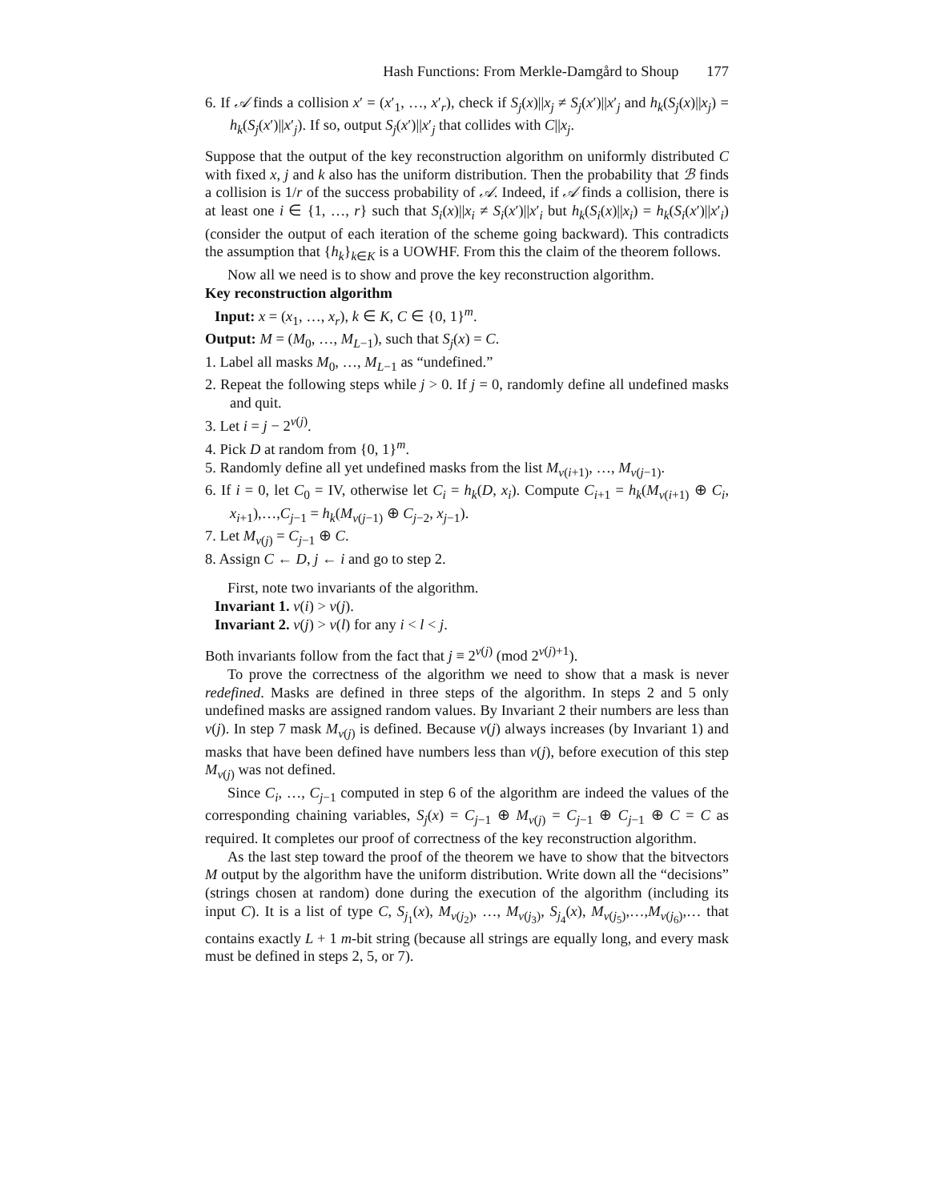Hash Functions: From Merkle-Damgård to Shoup 177
6. If 𝒜 finds a collision x′ = (x′<sub>1</sub>, …, x′<sub>r</sub>), check if S<sub>j</sub>(x)||x<sub>j</sub> ≠ S<sub>j</sub>(x′)||x′<sub>j</sub> and h<sub>k</sub>(S<sub>j</sub>(x)||x<sub>j</sub>) = h<sub>k</sub>(S<sub>j</sub>(x′)||x′<sub>j</sub>). If so, output S<sub>j</sub>(x′)||x′<sub>j</sub> that collides with C||x<sub>j</sub>.
Suppose that the output of the key reconstruction algorithm on uniformly distributed C with fixed x, j and k also has the uniform distribution. Then the probability that ℬ finds a collision is 1/r of the success probability of 𝒜. Indeed, if 𝒜 finds a collision, there is at least one i ∈ {1, …, r} such that S<sub>i</sub>(x)||x<sub>i</sub> ≠ S<sub>i</sub>(x′)||x′<sub>i</sub> but h<sub>k</sub>(S<sub>i</sub>(x)||x<sub>i</sub>) = h<sub>k</sub>(S<sub>i</sub>(x′)||x′<sub>i</sub>) (consider the output of each iteration of the scheme going backward). This contradicts the assumption that {h<sub>k</sub>}<sub>k∈K</sub> is a UOWHF. From this the claim of the theorem follows.
Now all we need is to show and prove the key reconstruction algorithm.
Key reconstruction algorithm
Input: x = (x<sub>1</sub>, …, x<sub>r</sub>), k ∈ K, C ∈ {0, 1}<sup>m</sup>.
Output: M = (M<sub>0</sub>, …, M<sub>L−1</sub>), such that S<sub>j</sub>(x) = C.
1. Label all masks M<sub>0</sub>, …, M<sub>L−1</sub> as “undefined.”
2. Repeat the following steps while j > 0. If j = 0, randomly define all undefined masks and quit.
3. Let i = j − 2<sup>ν(j)</sup>.
4. Pick D at random from {0, 1}<sup>m</sup>.
5. Randomly define all yet undefined masks from the list M<sub>ν(i+1)</sub>, …, M<sub>ν(j−1)</sub>.
6. If i = 0, let C<sub>0</sub> = IV, otherwise let C<sub>i</sub> = h<sub>k</sub>(D, x<sub>i</sub>). Compute C<sub>i+1</sub> = h<sub>k</sub>(M<sub>ν(i+1)</sub> ⊕ C<sub>i</sub>, x<sub>i+1</sub>),…,C<sub>j−1</sub> = h<sub>k</sub>(M<sub>ν(j−1)</sub> ⊕ C<sub>j−2</sub>, x<sub>j−1</sub>).
7. Let M<sub>ν(j)</sub> = C<sub>j−1</sub> ⊕ C.
8. Assign C ← D, j ← i and go to step 2.
First, note two invariants of the algorithm.
Invariant 1. ν(i) > ν(j).
Invariant 2. ν(j) > ν(l) for any i < l < j.
Both invariants follow from the fact that j ≡ 2<sup>ν(j)</sup> (mod 2<sup>ν(j)+1</sup>).
To prove the correctness of the algorithm we need to show that a mask is never redefined. Masks are defined in three steps of the algorithm. In steps 2 and 5 only undefined masks are assigned random values. By Invariant 2 their numbers are less than ν(j). In step 7 mask M<sub>ν(j)</sub> is defined. Because ν(j) always increases (by Invariant 1) and masks that have been defined have numbers less than ν(j), before execution of this step M<sub>ν(j)</sub> was not defined.
Since C<sub>i</sub>, …, C<sub>j−1</sub> computed in step 6 of the algorithm are indeed the values of the corresponding chaining variables, S<sub>j</sub>(x) = C<sub>j−1</sub> ⊕ M<sub>ν(j)</sub> = C<sub>j−1</sub> ⊕ C<sub>j−1</sub> ⊕ C = C as required. It completes our proof of correctness of the key reconstruction algorithm.
As the last step toward the proof of the theorem we have to show that the bitvectors M output by the algorithm have the uniform distribution. Write down all the “decisions” (strings chosen at random) done during the execution of the algorithm (including its input C). It is a list of type C, S<sub>j<sub>1</sub></sub>(x), M<sub>ν(j<sub>2</sub>)</sub>, …, M<sub>ν(j<sub>3</sub>)</sub>, S<sub>j<sub>4</sub></sub>(x), M<sub>ν(j<sub>5</sub>)</sub>,…,M<sub>ν(j<sub>6</sub>)</sub>,… that contains exactly L + 1 m-bit string (because all strings are equally long, and every mask must be defined in steps 2, 5, or 7).